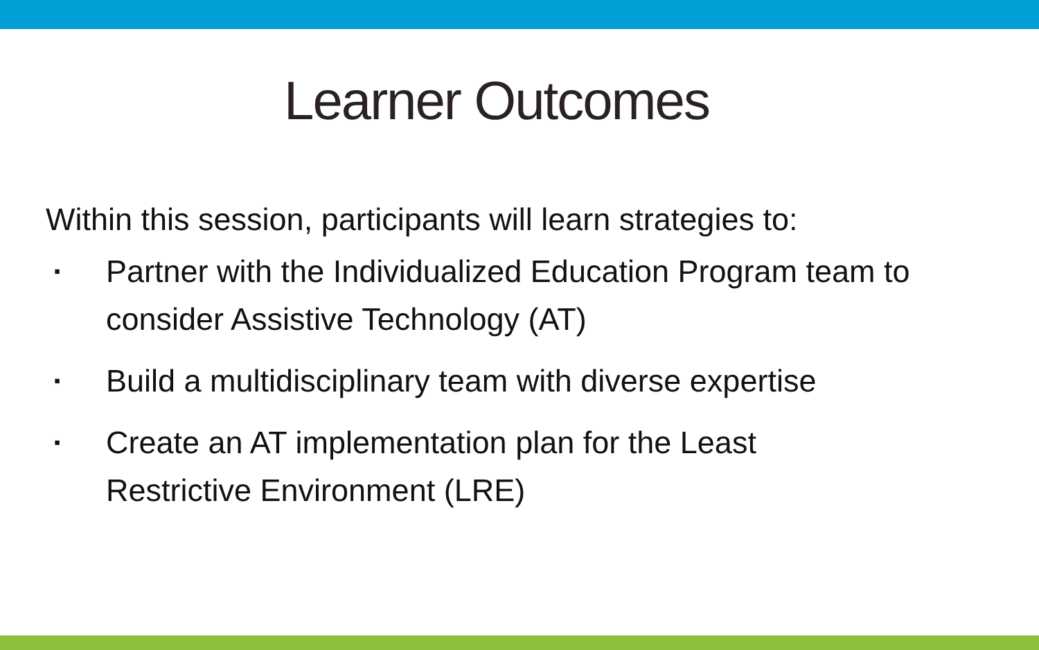Learner Outcomes
Within this session, participants will learn strategies to:
▪ Partner with the Individualized Education Program team to consider Assistive Technology (AT)
▪ Build a multidisciplinary team with diverse expertise
▪ Create an AT implementation plan for the Least
Restrictive Environment (LRE)